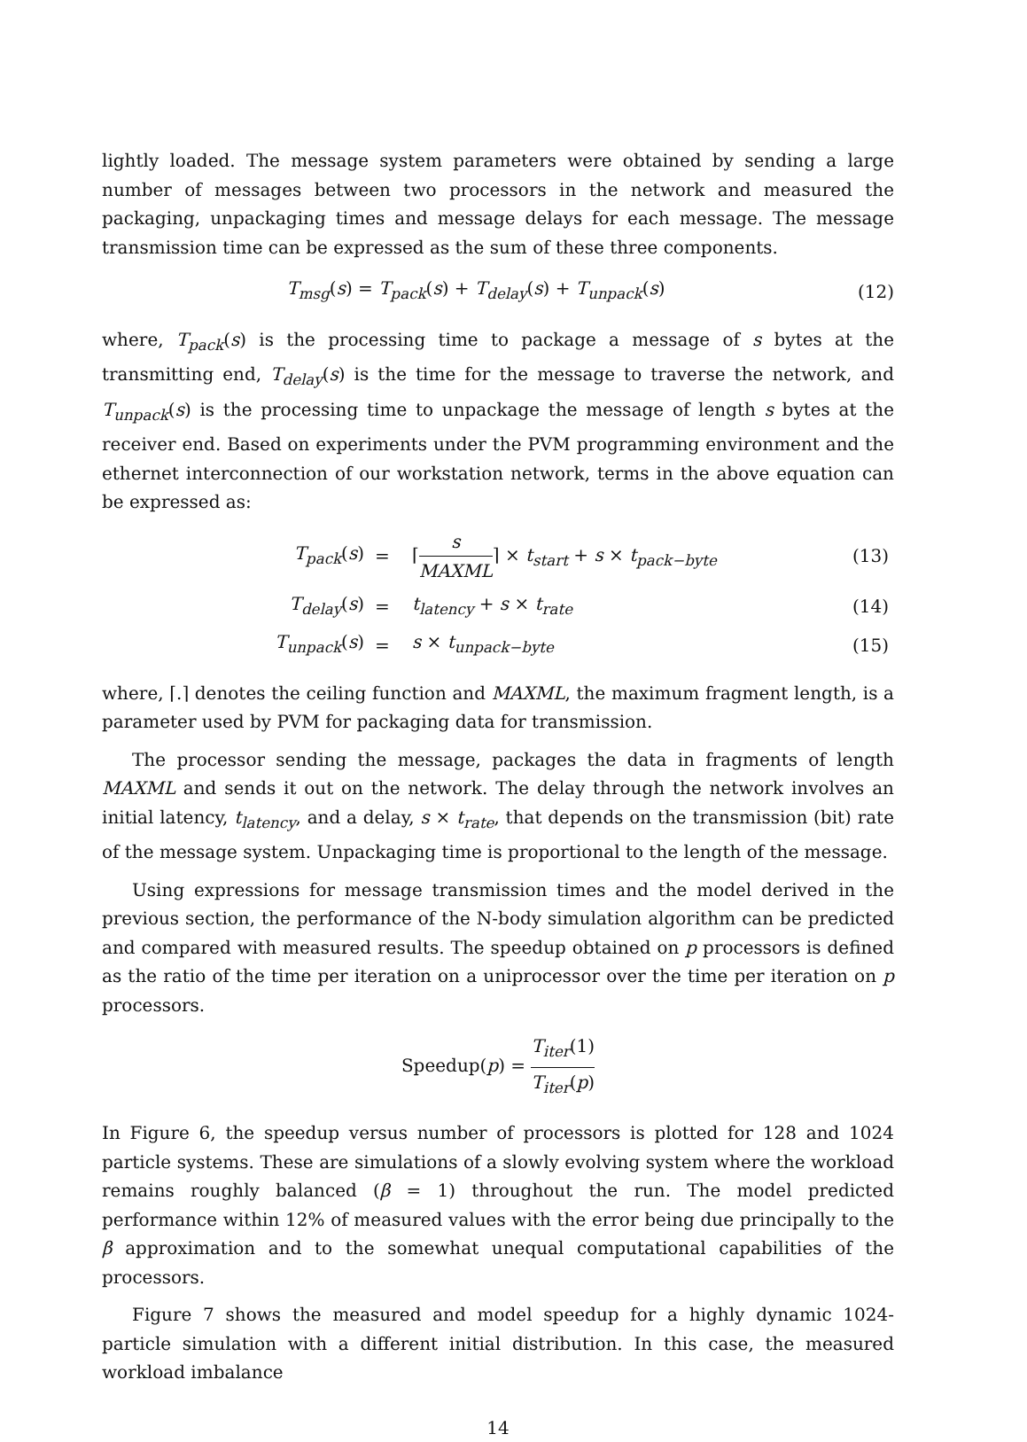lightly loaded. The message system parameters were obtained by sending a large number of messages between two processors in the network and measured the packaging, unpackaging times and message delays for each message. The message transmission time can be expressed as the sum of these three components.
T<sub>msg</sub>(s) = T<sub>pack</sub>(s) + T<sub>delay</sub>(s) + T<sub>unpack</sub>(s)
(12)
where, T<sub>pack</sub>(s) is the processing time to package a message of s bytes at the transmitting end, T<sub>delay</sub>(s) is the time for the message to traverse the network, and T<sub>unpack</sub>(s) is the processing time to unpackage the message of length s bytes at the receiver end. Based on experiments under the PVM programming environment and the ethernet interconnection of our workstation network, terms in the above equation can be expressed as:
| T<sub>pack</sub> ( s ) | = | ⌈ s MAXML ⌉ × t<sub>start</sub> + s × t<sub>pack−byte</sub> | (13) |
| T<sub>delay</sub> ( s ) | = | t<sub>latency</sub> + s × t<sub>rate</sub> | (14) |
| T<sub>unpack</sub> ( s ) | = | s × t<sub>unpack−byte</sub> | (15) |
where, ⌈.⌉ denotes the ceiling function and MAXML, the maximum fragment length, is a parameter used by PVM for packaging data for transmission.
The processor sending the message, packages the data in fragments of length MAXML and sends it out on the network. The delay through the network involves an initial latency, t<sub>latency</sub>, and a delay, s × t<sub>rate</sub>, that depends on the transmission (bit) rate of the message system. Unpackaging time is proportional to the length of the message.
Using expressions for message transmission times and the model derived in the previous section, the performance of the N-body simulation algorithm can be predicted and compared with measured results. The speedup obtained on p processors is defined as the ratio of the time per iteration on a uniprocessor over the time per iteration on p processors.
Speedup(p) = T<sub>iter</sub>(1) T<sub>iter</sub>(p)
In Figure 6, the speedup versus number of processors is plotted for 128 and 1024 particle systems. These are simulations of a slowly evolving system where the workload remains roughly balanced (β = 1) throughout the run. The model predicted performance within 12% of measured values with the error being due principally to the β approximation and to the somewhat unequal computational capabilities of the processors.
Figure 7 shows the measured and model speedup for a highly dynamic 1024-particle simulation with a different initial distribution. In this case, the measured workload imbalance
14